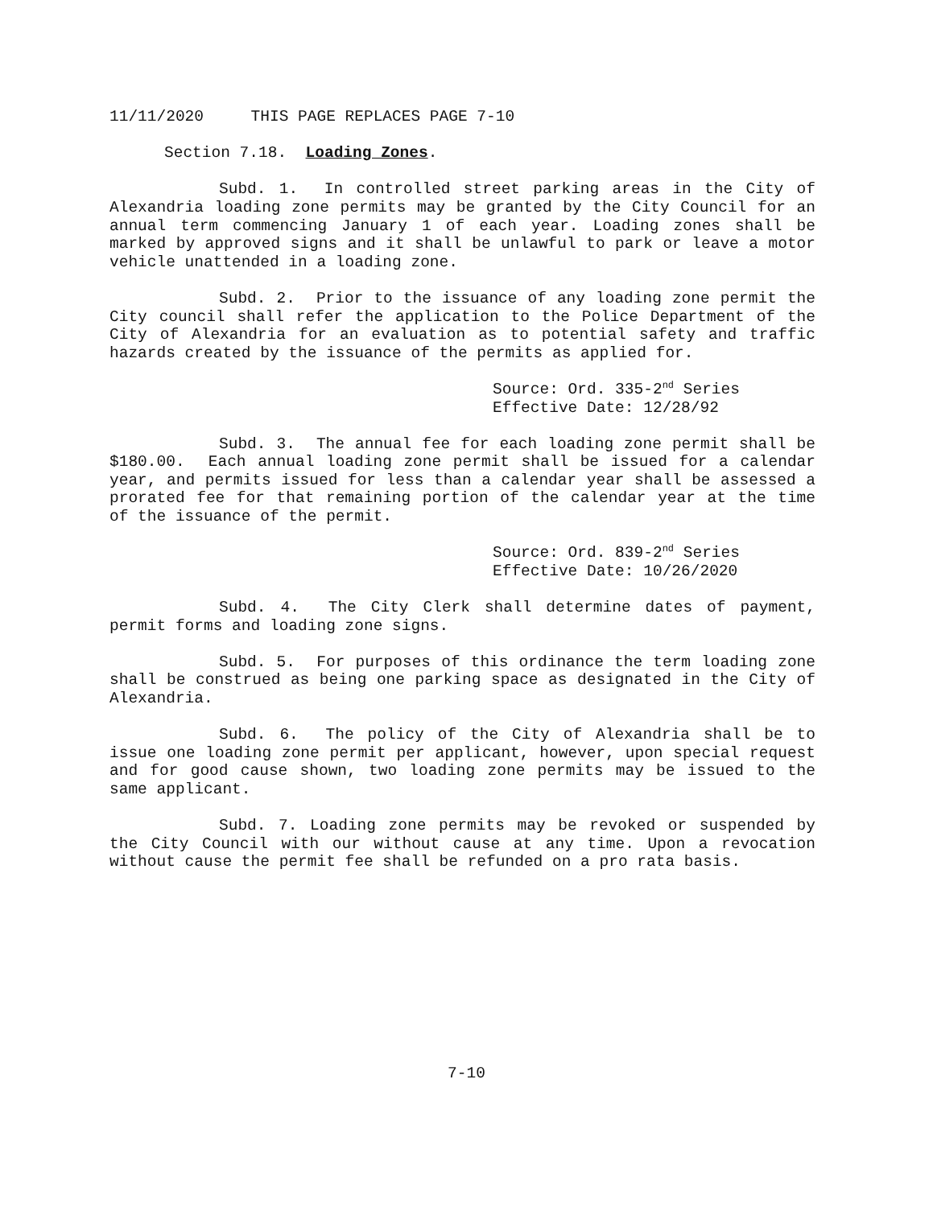11/11/2020 THIS PAGE REPLACES PAGE 7-10
Section 7.18. Loading Zones.
Subd. 1. In controlled street parking areas in the City of Alexandria loading zone permits may be granted by the City Council for an annual term commencing January 1 of each year. Loading zones shall be marked by approved signs and it shall be unlawful to park or leave a motor vehicle unattended in a loading zone.
Subd. 2. Prior to the issuance of any loading zone permit the City council shall refer the application to the Police Department of the City of Alexandria for an evaluation as to potential safety and traffic hazards created by the issuance of the permits as applied for.
Source: Ord. 335-2<sup>nd</sup> Series
Effective Date: 12/28/92
Subd. 3. The annual fee for each loading zone permit shall be $180.00. Each annual loading zone permit shall be issued for a calendar year, and permits issued for less than a calendar year shall be assessed a prorated fee for that remaining portion of the calendar year at the time of the issuance of the permit.
Source: Ord. 839-2<sup>nd</sup> Series
Effective Date: 10/26/2020
Subd. 4. The City Clerk shall determine dates of payment, permit forms and loading zone signs.
Subd. 5. For purposes of this ordinance the term loading zone shall be construed as being one parking space as designated in the City of Alexandria.
Subd. 6. The policy of the City of Alexandria shall be to issue one loading zone permit per applicant, however, upon special request and for good cause shown, two loading zone permits may be issued to the same applicant.
Subd. 7. Loading zone permits may be revoked or suspended by the City Council with our without cause at any time. Upon a revocation without cause the permit fee shall be refunded on a pro rata basis.
7-10